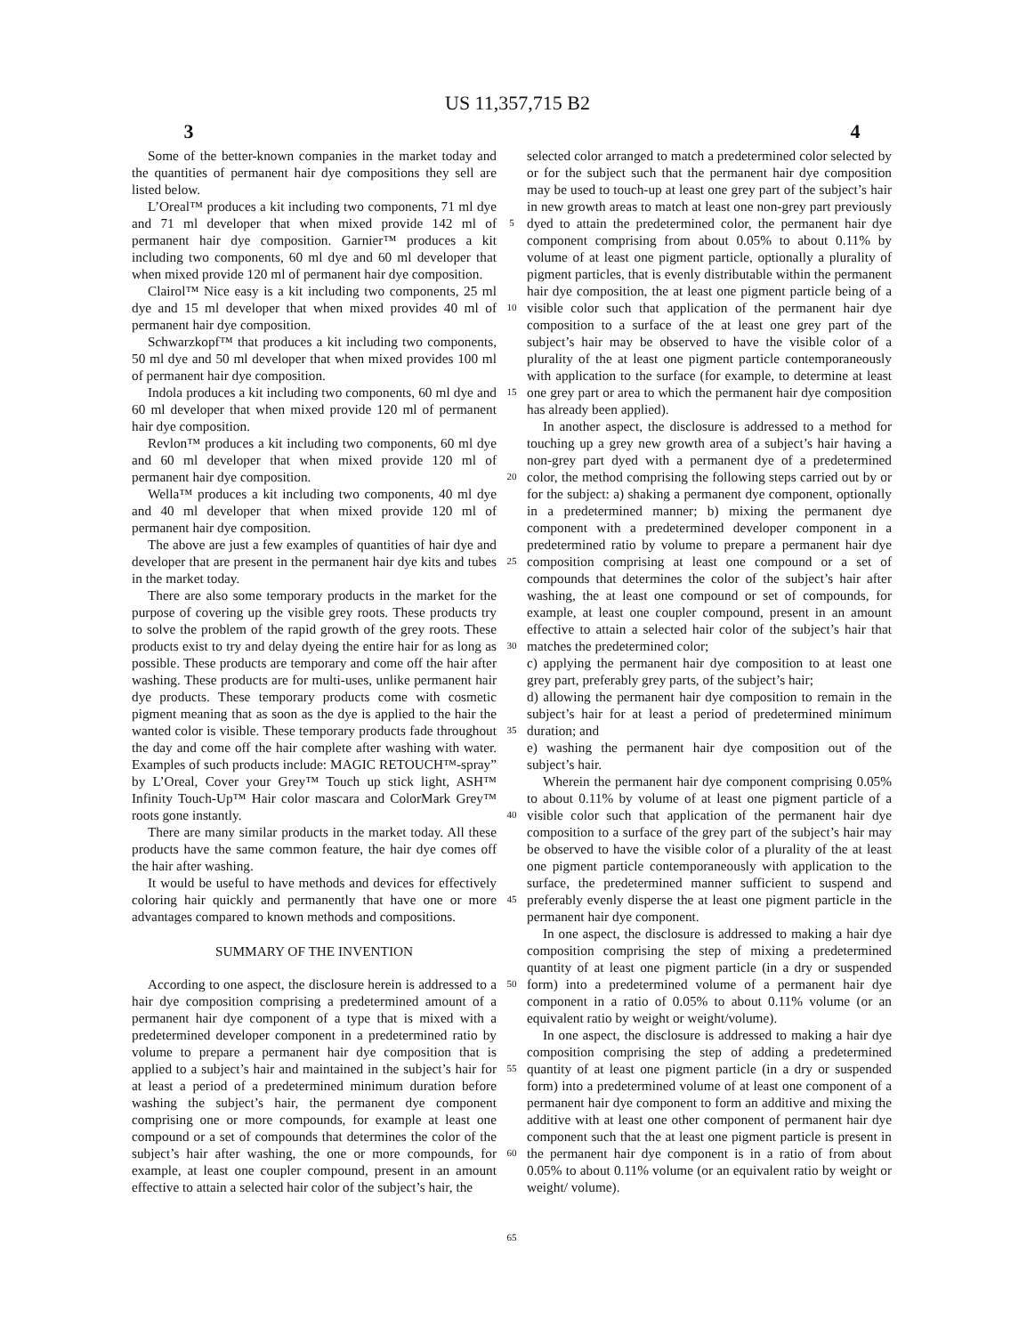US 11,357,715 B2
3 4
Some of the better-known companies in the market today and the quantities of permanent hair dye compositions they sell are listed below.
L’Oreal™ produces a kit including two components, 71 ml dye and 71 ml developer that when mixed provide 142 ml of permanent hair dye composition. Garnier™ produces a kit including two components, 60 ml dye and 60 ml developer that when mixed provide 120 ml of permanent hair dye composition.
Clairol™ Nice easy is a kit including two components, 25 ml dye and 15 ml developer that when mixed provides 40 ml of permanent hair dye composition.
Schwarzkopf™ that produces a kit including two components, 50 ml dye and 50 ml developer that when mixed provides 100 ml of permanent hair dye composition.
Indola produces a kit including two components, 60 ml dye and 60 ml developer that when mixed provide 120 ml of permanent hair dye composition.
Revlon™ produces a kit including two components, 60 ml dye and 60 ml developer that when mixed provide 120 ml of permanent hair dye composition.
Wella™ produces a kit including two components, 40 ml dye and 40 ml developer that when mixed provide 120 ml of permanent hair dye composition.
The above are just a few examples of quantities of hair dye and developer that are present in the permanent hair dye kits and tubes in the market today.
There are also some temporary products in the market for the purpose of covering up the visible grey roots. These products try to solve the problem of the rapid growth of the grey roots. These products exist to try and delay dyeing the entire hair for as long as possible. These products are temporary and come off the hair after washing. These products are for multi-uses, unlike permanent hair dye products. These temporary products come with cosmetic pigment meaning that as soon as the dye is applied to the hair the wanted color is visible. These temporary products fade throughout the day and come off the hair complete after washing with water. Examples of such products include: MAGIC RETOUCH™-spray” by L’Oreal, Cover your Grey™ Touch up stick light, ASH™ Infinity Touch-Up™ Hair color mascara and ColorMark Grey™ roots gone instantly.
There are many similar products in the market today. All these products have the same common feature, the hair dye comes off the hair after washing.
It would be useful to have methods and devices for effectively coloring hair quickly and permanently that have one or more advantages compared to known methods and compositions.
SUMMARY OF THE INVENTION
According to one aspect, the disclosure herein is addressed to a hair dye composition comprising a predetermined amount of a permanent hair dye component of a type that is mixed with a predetermined developer component in a predetermined ratio by volume to prepare a permanent hair dye composition that is applied to a subject’s hair and maintained in the subject’s hair for at least a period of a predetermined minimum duration before washing the subject’s hair, the permanent dye component comprising one or more compounds, for example at least one compound or a set of compounds that determines the color of the subject’s hair after washing, the one or more compounds, for example, at least one coupler compound, present in an amount effective to attain a selected hair color of the subject’s hair, the
5
10
15
20
25
30
35
40
45
50
55
60
65
selected color arranged to match a predetermined color selected by or for the subject such that the permanent hair dye composition may be used to touch-up at least one grey part of the subject’s hair in new growth areas to match at least one non-grey part previously dyed to attain the predetermined color, the permanent hair dye component comprising from about 0.05% to about 0.11% by volume of at least one pigment particle, optionally a plurality of pigment particles, that is evenly distributable within the permanent hair dye composition, the at least one pigment particle being of a visible color such that application of the permanent hair dye composition to a surface of the at least one grey part of the subject’s hair may be observed to have the visible color of a plurality of the at least one pigment particle contemporaneously with application to the surface (for example, to determine at least one grey part or area to which the permanent hair dye composition has already been applied).
In another aspect, the disclosure is addressed to a method for touching up a grey new growth area of a subject’s hair having a non-grey part dyed with a permanent dye of a predetermined color, the method comprising the following steps carried out by or for the subject: a) shaking a permanent dye component, optionally in a predetermined manner; b) mixing the permanent dye component with a predetermined developer component in a predetermined ratio by volume to prepare a permanent hair dye composition comprising at least one compound or a set of compounds that determines the color of the subject’s hair after washing, the at least one compound or set of compounds, for example, at least one coupler compound, present in an amount effective to attain a selected hair color of the subject’s hair that matches the predetermined color;
c) applying the permanent hair dye composition to at least one grey part, preferably grey parts, of the subject’s hair;
d) allowing the permanent hair dye composition to remain in the subject’s hair for at least a period of predetermined minimum duration; and
e) washing the permanent hair dye composition out of the subject’s hair.
Wherein the permanent hair dye component comprising 0.05% to about 0.11% by volume of at least one pigment particle of a visible color such that application of the permanent hair dye composition to a surface of the grey part of the subject’s hair may be observed to have the visible color of a plurality of the at least one pigment particle contemporaneously with application to the surface, the predetermined manner sufficient to suspend and preferably evenly disperse the at least one pigment particle in the permanent hair dye component.
In one aspect, the disclosure is addressed to making a hair dye composition comprising the step of mixing a predetermined quantity of at least one pigment particle (in a dry or suspended form) into a predetermined volume of a permanent hair dye component in a ratio of 0.05% to about 0.11% volume (or an equivalent ratio by weight or weight/volume).
In one aspect, the disclosure is addressed to making a hair dye composition comprising the step of adding a predetermined quantity of at least one pigment particle (in a dry or suspended form) into a predetermined volume of at least one component of a permanent hair dye component to form an additive and mixing the additive with at least one other component of permanent hair dye component such that the at least one pigment particle is present in the permanent hair dye component is in a ratio of from about 0.05% to about 0.11% volume (or an equivalent ratio by weight or weight/ volume).